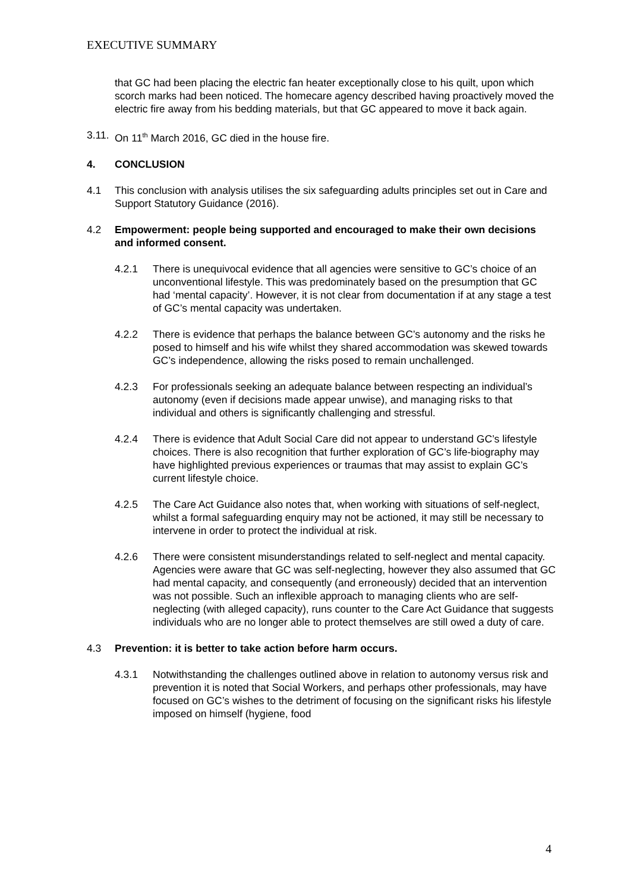EXECUTIVE SUMMARY
that GC had been placing the electric fan heater exceptionally close to his quilt, upon which scorch marks had been noticed. The homecare agency described having proactively moved the electric fire away from his bedding materials, but that GC appeared to move it back again.
3.11.
On 11<sup>th</sup> March 2016, GC died in the house fire.
4. CONCLUSION
4.1 This conclusion with analysis utilises the six safeguarding adults principles set out in Care and Support Statutory Guidance (2016).
4.2 Empowerment: people being supported and encouraged to make their own decisions and informed consent.
4.2.1 There is unequivocal evidence that all agencies were sensitive to GC’s choice of an unconventional lifestyle. This was predominately based on the presumption that GC had ‘mental capacity’. However, it is not clear from documentation if at any stage a test of GC’s mental capacity was undertaken.
4.2.2 There is evidence that perhaps the balance between GC’s autonomy and the risks he posed to himself and his wife whilst they shared accommodation was skewed towards GC’s independence, allowing the risks posed to remain unchallenged.
4.2.3 For professionals seeking an adequate balance between respecting an individual’s autonomy (even if decisions made appear unwise), and managing risks to that individual and others is significantly challenging and stressful.
4.2.4 There is evidence that Adult Social Care did not appear to understand GC’s lifestyle choices. There is also recognition that further exploration of GC’s life-biography may have highlighted previous experiences or traumas that may assist to explain GC’s current lifestyle choice.
4.2.5 The Care Act Guidance also notes that, when working with situations of self-neglect, whilst a formal safeguarding enquiry may not be actioned, it may still be necessary to intervene in order to protect the individual at risk.
4.2.6 There were consistent misunderstandings related to self-neglect and mental capacity. Agencies were aware that GC was self-neglecting, however they also assumed that GC had mental capacity, and consequently (and erroneously) decided that an intervention was not possible. Such an inflexible approach to managing clients who are self-neglecting (with alleged capacity), runs counter to the Care Act Guidance that suggests individuals who are no longer able to protect themselves are still owed a duty of care.
4.3 Prevention: it is better to take action before harm occurs.
4.3.1 Notwithstanding the challenges outlined above in relation to autonomy versus risk and prevention it is noted that Social Workers, and perhaps other professionals, may have focused on GC’s wishes to the detriment of focusing on the significant risks his lifestyle imposed on himself (hygiene, food
4